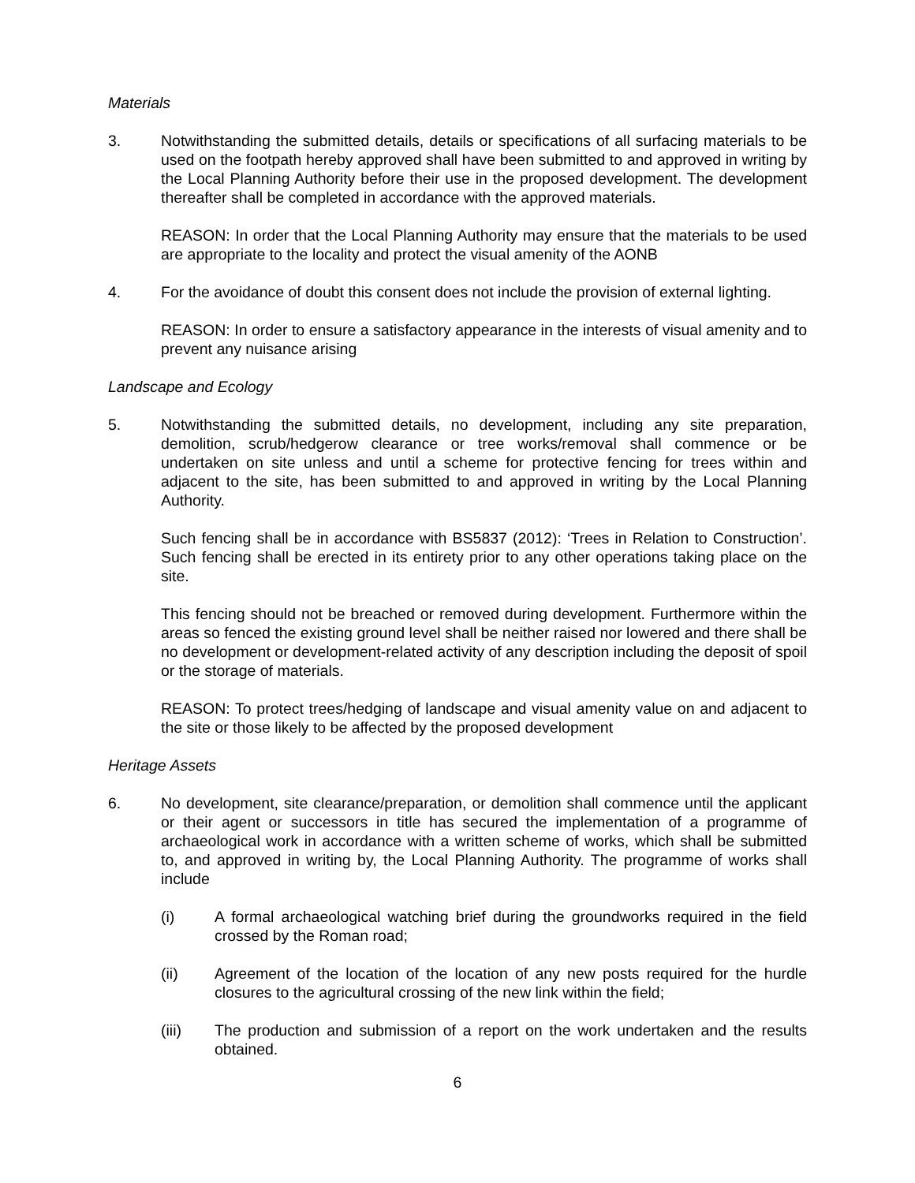Materials
3. Notwithstanding the submitted details, details or specifications of all surfacing materials to be used on the footpath hereby approved shall have been submitted to and approved in writing by the Local Planning Authority before their use in the proposed development. The development thereafter shall be completed in accordance with the approved materials.
REASON: In order that the Local Planning Authority may ensure that the materials to be used are appropriate to the locality and protect the visual amenity of the AONB
4. For the avoidance of doubt this consent does not include the provision of external lighting.
REASON: In order to ensure a satisfactory appearance in the interests of visual amenity and to prevent any nuisance arising
Landscape and Ecology
5. Notwithstanding the submitted details, no development, including any site preparation, demolition, scrub/hedgerow clearance or tree works/removal shall commence or be undertaken on site unless and until a scheme for protective fencing for trees within and adjacent to the site, has been submitted to and approved in writing by the Local Planning Authority.
Such fencing shall be in accordance with BS5837 (2012): ‘Trees in Relation to Construction’. Such fencing shall be erected in its entirety prior to any other operations taking place on the site.
This fencing should not be breached or removed during development. Furthermore within the areas so fenced the existing ground level shall be neither raised nor lowered and there shall be no development or development-related activity of any description including the deposit of spoil or the storage of materials.
REASON: To protect trees/hedging of landscape and visual amenity value on and adjacent to the site or those likely to be affected by the proposed development
Heritage Assets
6. No development, site clearance/preparation, or demolition shall commence until the applicant or their agent or successors in title has secured the implementation of a programme of archaeological work in accordance with a written scheme of works, which shall be submitted to, and approved in writing by, the Local Planning Authority. The programme of works shall include
(i) A formal archaeological watching brief during the groundworks required in the field crossed by the Roman road;
(ii) Agreement of the location of the location of any new posts required for the hurdle closures to the agricultural crossing of the new link within the field;
(iii) The production and submission of a report on the work undertaken and the results obtained.
6